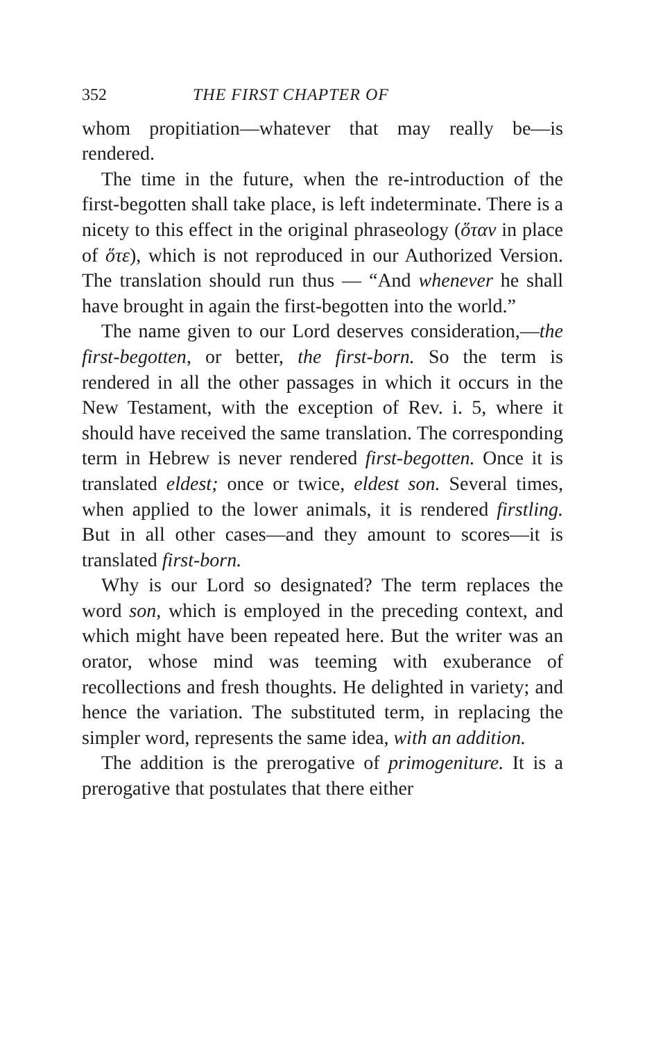352 THE FIRST CHAPTER OF
whom propitiation—whatever that may really be—is rendered.
The time in the future, when the re-introduction of the first-begotten shall take place, is left indeterminate. There is a nicety to this effect in the original phraseology (ὅταν in place of ὅτε), which is not reproduced in our Authorized Version. The translation should run thus — “And whenever he shall have brought in again the first-begotten into the world.”
The name given to our Lord deserves consideration,—the first-begotten, or better, the first-born. So the term is rendered in all the other passages in which it occurs in the New Testament, with the exception of Rev. i. 5, where it should have received the same translation. The corresponding term in Hebrew is never rendered first-begotten. Once it is translated eldest; once or twice, eldest son. Several times, when applied to the lower animals, it is rendered firstling. But in all other cases—and they amount to scores—it is translated first-born.
Why is our Lord so designated? The term replaces the word son, which is employed in the preceding context, and which might have been repeated here. But the writer was an orator, whose mind was teeming with exuberance of recollections and fresh thoughts. He delighted in variety; and hence the variation. The substituted term, in replacing the simpler word, represents the same idea, with an addition.
The addition is the prerogative of primogeniture. It is a prerogative that postulates that there either